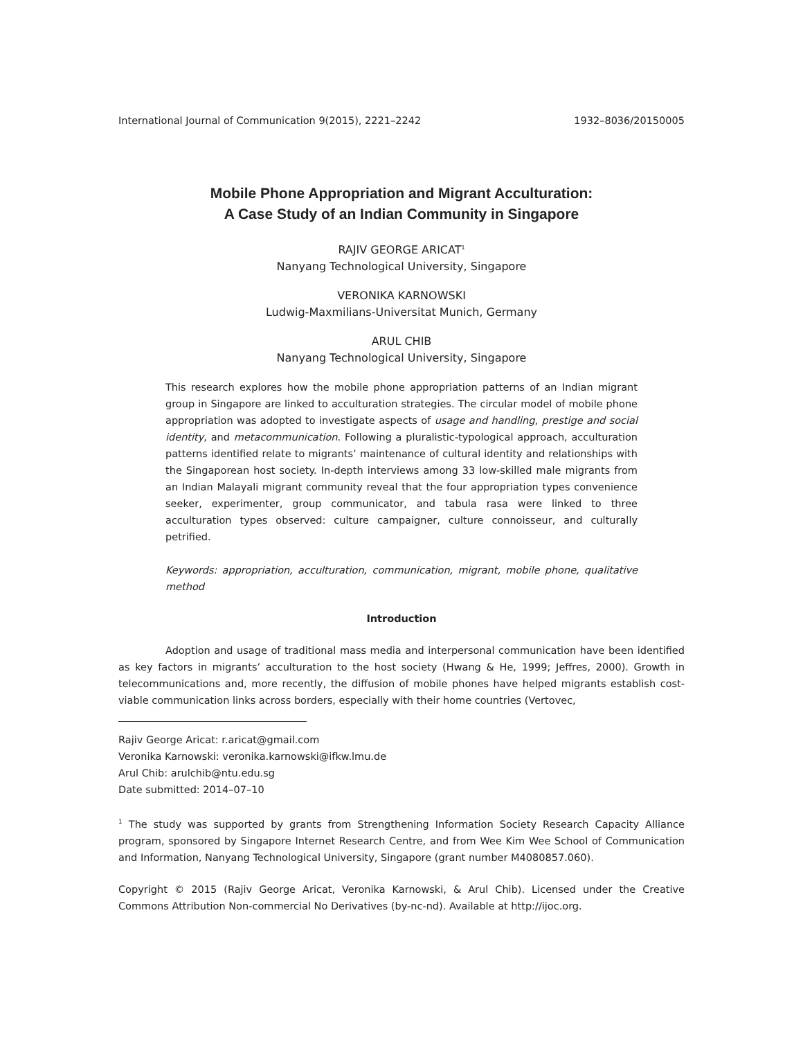International Journal of Communication 9(2015), 2221–2242 1932–8036/20150005
Mobile Phone Appropriation and Migrant Acculturation:
A Case Study of an Indian Community in Singapore
RAJIV GEORGE ARICAT<sup>1</sup>
Nanyang Technological University, Singapore
VERONIKA KARNOWSKI
Ludwig-Maxmilians-Universitat Munich, Germany
ARUL CHIB
Nanyang Technological University, Singapore
This research explores how the mobile phone appropriation patterns of an Indian migrant group in Singapore are linked to acculturation strategies. The circular model of mobile phone appropriation was adopted to investigate aspects of usage and handling, prestige and social identity, and metacommunication. Following a pluralistic-typological approach, acculturation patterns identified relate to migrants’ maintenance of cultural identity and relationships with the Singaporean host society. In-depth interviews among 33 low-skilled male migrants from an Indian Malayali migrant community reveal that the four appropriation types convenience seeker, experimenter, group communicator, and tabula rasa were linked to three acculturation types observed: culture campaigner, culture connoisseur, and culturally petrified.
Keywords: appropriation, acculturation, communication, migrant, mobile phone, qualitative method
Introduction
Adoption and usage of traditional mass media and interpersonal communication have been identified as key factors in migrants’ acculturation to the host society (Hwang & He, 1999; Jeffres, 2000). Growth in telecommunications and, more recently, the diffusion of mobile phones have helped migrants establish cost-viable communication links across borders, especially with their home countries (Vertovec,
Rajiv George Aricat: r.aricat@gmail.com
Veronika Karnowski: veronika.karnowski@ifkw.lmu.de
Arul Chib: arulchib@ntu.edu.sg
Date submitted: 2014–07–10
<sup>1</sup> The study was supported by grants from Strengthening Information Society Research Capacity Alliance program, sponsored by Singapore Internet Research Centre, and from Wee Kim Wee School of Communication and Information, Nanyang Technological University, Singapore (grant number M4080857.060).
Copyright © 2015 (Rajiv George Aricat, Veronika Karnowski, & Arul Chib). Licensed under the Creative Commons Attribution Non-commercial No Derivatives (by-nc-nd). Available at http://ijoc.org.